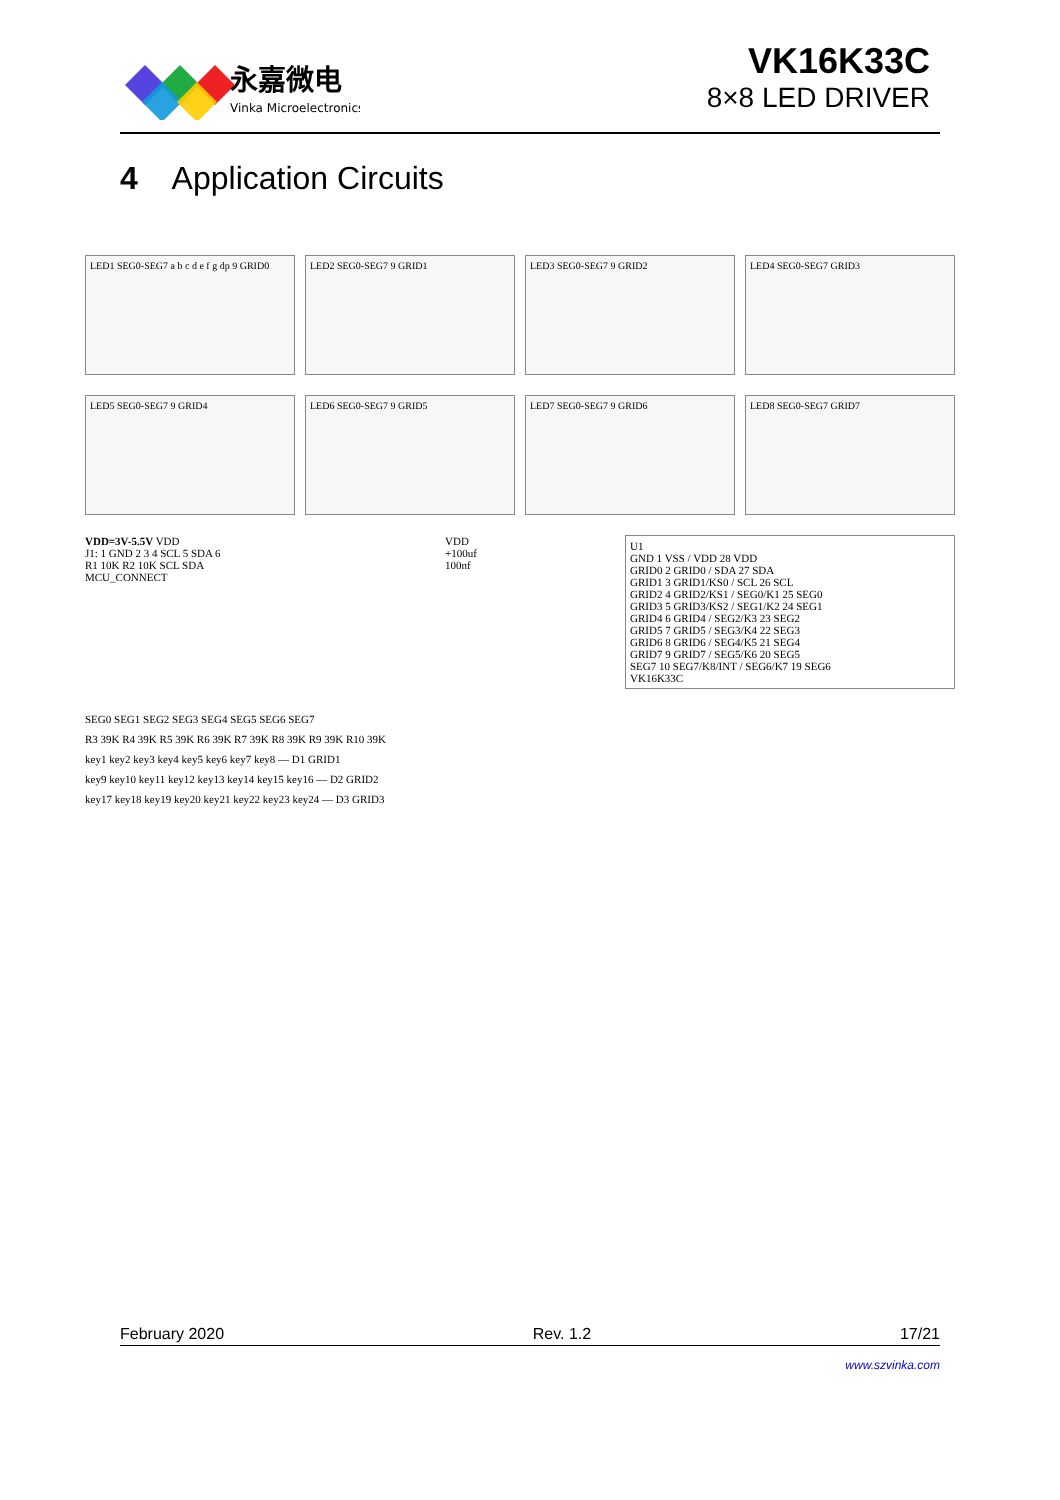永嘉微电
Vinka Microelectronics
VK16K33C
8×8 LED DRIVER
4 Application Circuits
LED1 SEG0-SEG7 a b c d e f g dp 9 GRID0
LED2 SEG0-SEG7 9 GRID1 LED3 SEG0-SEG7 9 GRID2 LED4 SEG0-SEG7 GRID3
LED5 SEG0-SEG7 9 GRID4 LED6 SEG0-SEG7 9 GRID5 LED7 SEG0-SEG7 9 GRID6 LED8 SEG0-SEG7 GRID7
VDD=3V-5.5V VDD
J1: 1 GND 2 3 4 SCL 5 SDA 6
R1 10K R2 10K SCL SDA
MCU_CONNECT
VDD
+100uf
100nf
U1
GND 1 VSS / VDD 28 VDD
GRID0 2 GRID0 / SDA 27 SDA
GRID1 3 GRID1/KS0 / SCL 26 SCL
GRID2 4 GRID2/KS1 / SEG0/K1 25 SEG0
GRID3 5 GRID3/KS2 / SEG1/K2 24 SEG1
GRID4 6 GRID4 / SEG2/K3 23 SEG2
GRID5 7 GRID5 / SEG3/K4 22 SEG3
GRID6 8 GRID6 / SEG4/K5 21 SEG4
GRID7 9 GRID7 / SEG5/K6 20 SEG5
SEG7 10 SEG7/K8/INT / SEG6/K7 19 SEG6
VK16K33C
SEG0 SEG1 SEG2 SEG3 SEG4 SEG5 SEG6 SEG7
R3 39K R4 39K R5 39K R6 39K R7 39K R8 39K R9 39K R10 39K
key1 key2 key3 key4 key5 key6 key7 key8 — D1 GRID1
key9 key10 key11 key12 key13 key14 key15 key16 — D2 GRID2
key17 key18 key19 key20 key21 key22 key23 key24 — D3 GRID3
February 2020 Rev. 1.2 17/21
www.szvinka.com